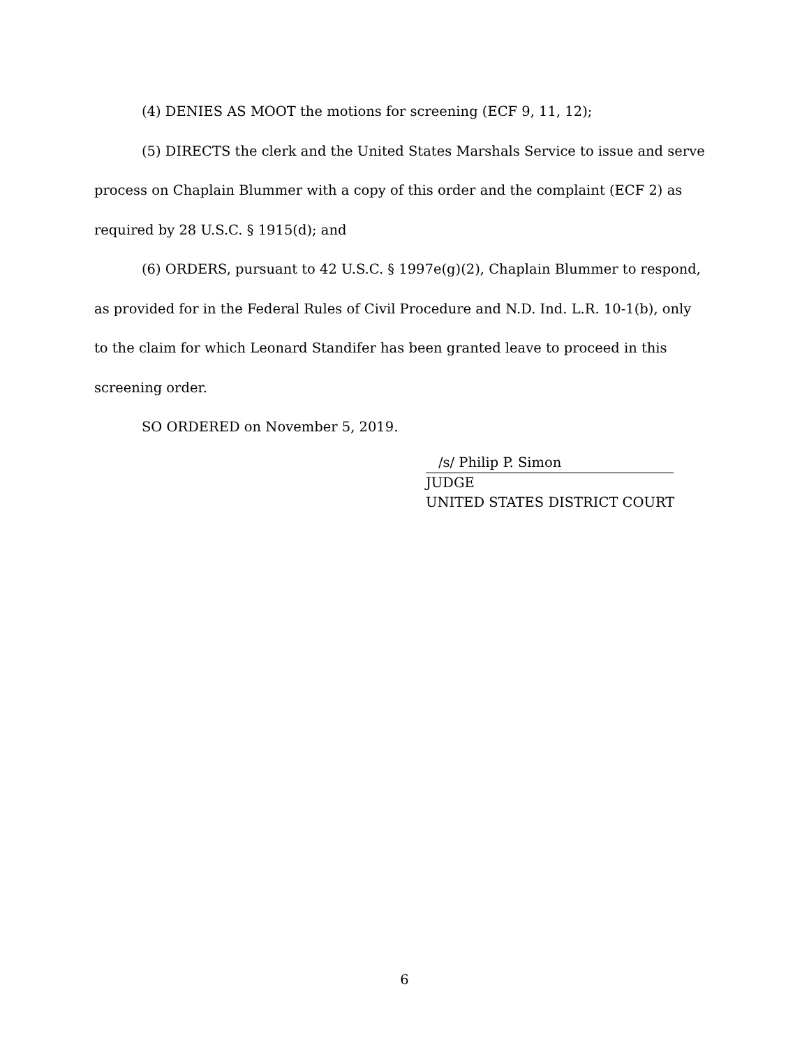(4) DENIES AS MOOT the motions for screening (ECF 9, 11, 12);
(5) DIRECTS the clerk and the United States Marshals Service to issue and serve process on Chaplain Blummer with a copy of this order and the complaint (ECF 2) as required by 28 U.S.C. § 1915(d); and
(6) ORDERS, pursuant to 42 U.S.C. § 1997e(g)(2), Chaplain Blummer to respond, as provided for in the Federal Rules of Civil Procedure and N.D. Ind. L.R. 10-1(b), only to the claim for which Leonard Standifer has been granted leave to proceed in this screening order.
SO ORDERED on November 5, 2019.
/s/ Philip P. Simon
JUDGE
UNITED STATES DISTRICT COURT
6